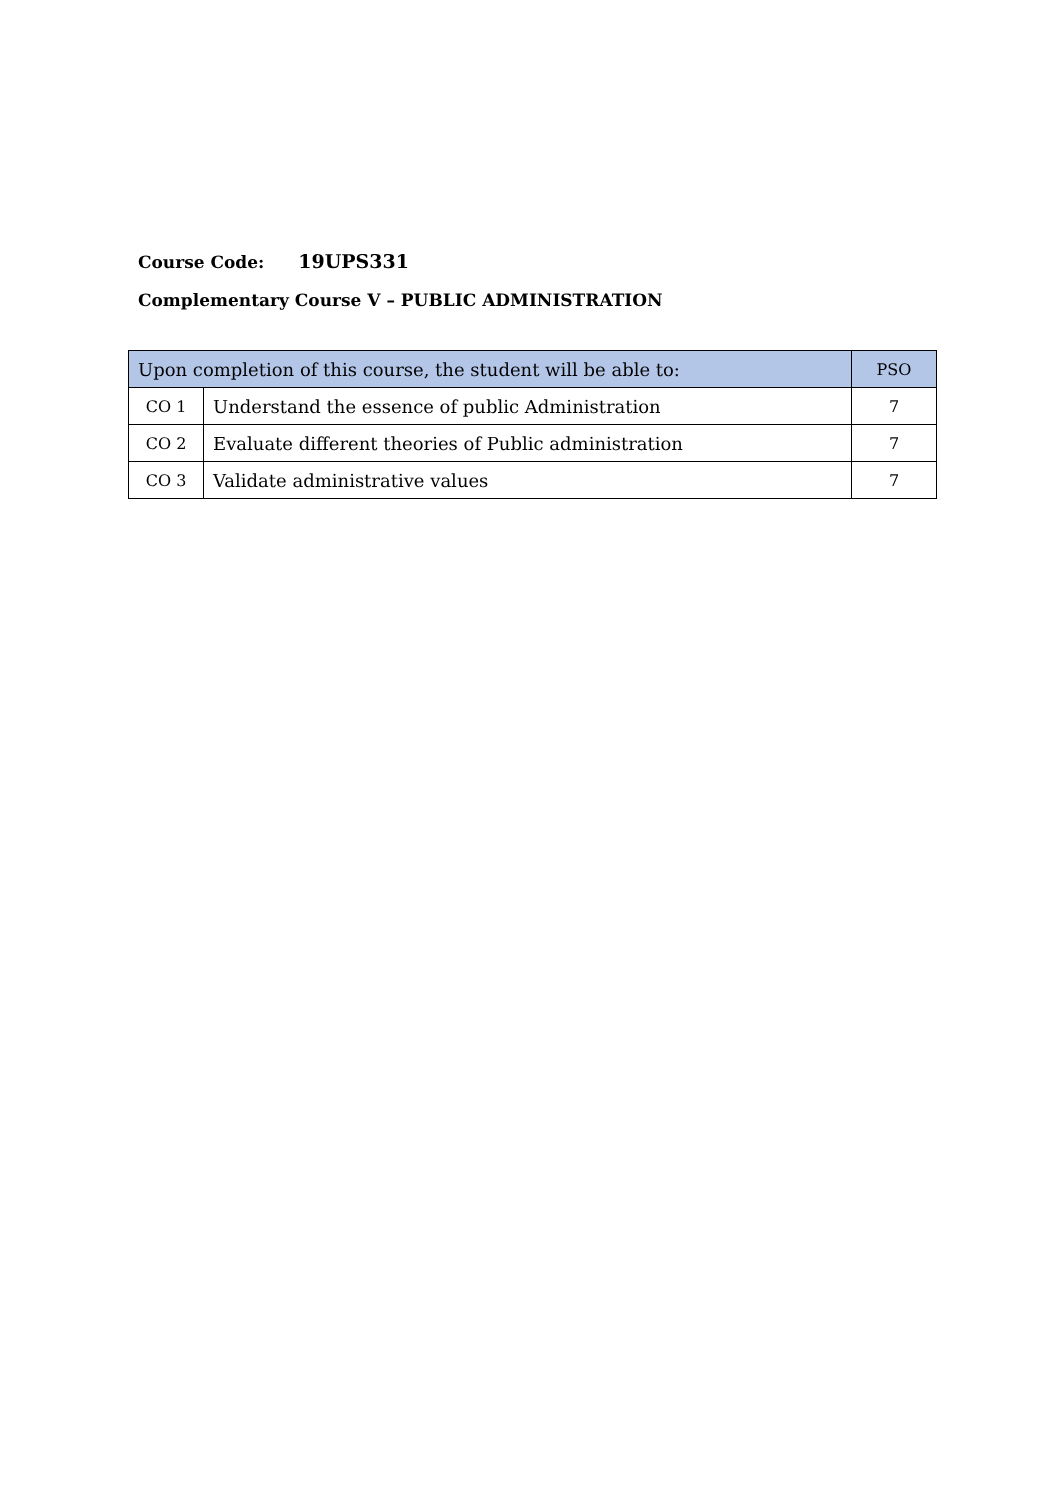Course Code: 19UPS331
Complementary Course V – PUBLIC ADMINISTRATION
| Upon completion of this course, the student will be able to: | | PSO |
| --- | --- | --- |
| CO 1 | Understand the essence of public Administration | 7 |
| CO 2 | Evaluate different theories of Public administration | 7 |
| CO 3 | Validate administrative values | 7 |